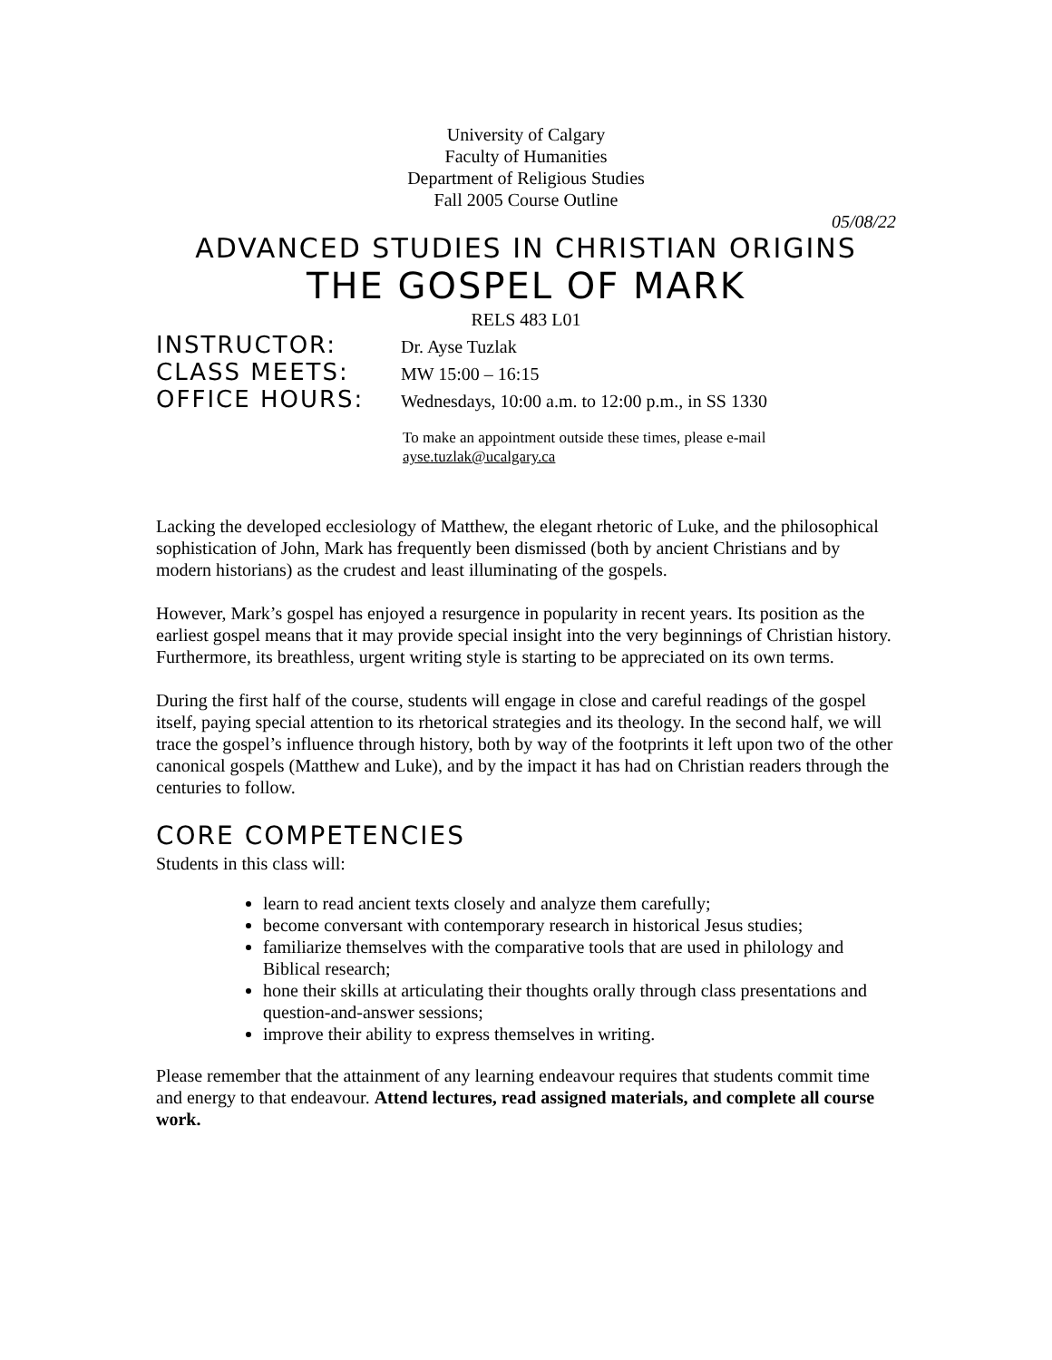University of Calgary
Faculty of Humanities
Department of Religious Studies
Fall 2005 Course Outline
05/08/22
ADVANCED STUDIES IN CHRISTIAN ORIGINS
THE GOSPEL OF MARK
RELS 483 L01
INSTRUCTOR: Dr. Ayse Tuzlak
CLASS MEETS: MW 15:00 – 16:15
OFFICE HOURS: Wednesdays, 10:00 a.m. to 12:00 p.m., in SS 1330
To make an appointment outside these times, please e-mail
ayse.tuzlak@ucalgary.ca
Lacking the developed ecclesiology of Matthew, the elegant rhetoric of Luke, and the philosophical sophistication of John, Mark has frequently been dismissed (both by ancient Christians and by modern historians) as the crudest and least illuminating of the gospels.
However, Mark’s gospel has enjoyed a resurgence in popularity in recent years. Its position as the earliest gospel means that it may provide special insight into the very beginnings of Christian history. Furthermore, its breathless, urgent writing style is starting to be appreciated on its own terms.
During the first half of the course, students will engage in close and careful readings of the gospel itself, paying special attention to its rhetorical strategies and its theology. In the second half, we will trace the gospel’s influence through history, both by way of the footprints it left upon two of the other canonical gospels (Matthew and Luke), and by the impact it has had on Christian readers through the centuries to follow.
CORE COMPETENCIES
Students in this class will:
learn to read ancient texts closely and analyze them carefully;
become conversant with contemporary research in historical Jesus studies;
familiarize themselves with the comparative tools that are used in philology and Biblical research;
hone their skills at articulating their thoughts orally through class presentations and question-and-answer sessions;
improve their ability to express themselves in writing.
Please remember that the attainment of any learning endeavour requires that students commit time and energy to that endeavour. Attend lectures, read assigned materials, and complete all course work.